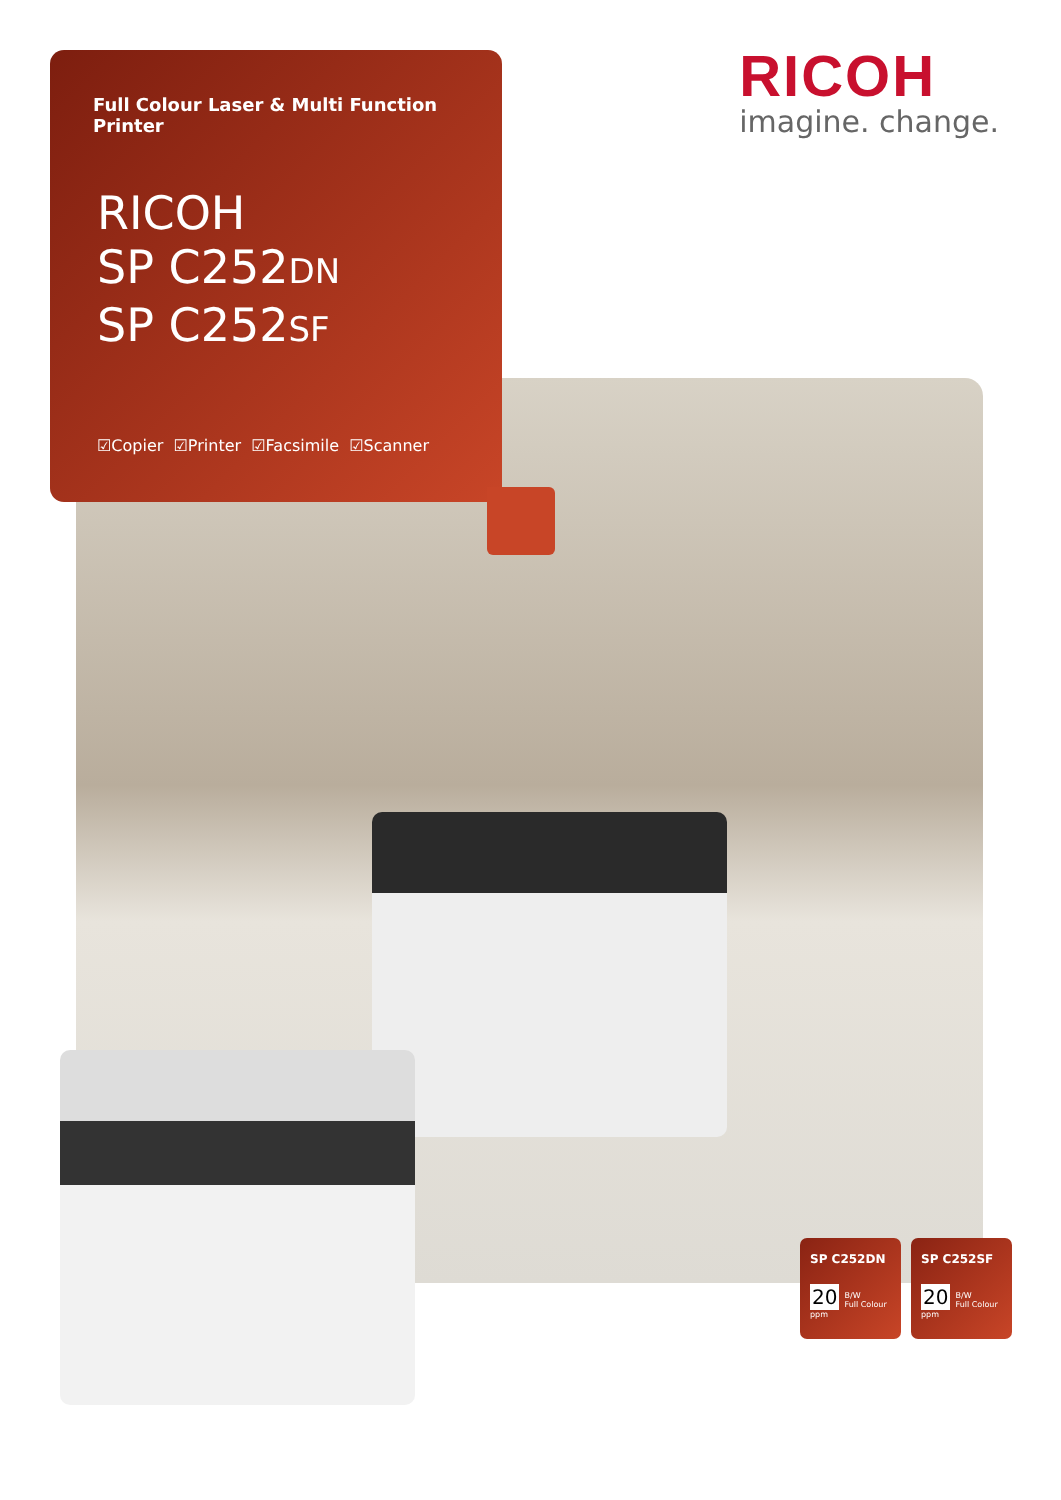Full Colour Laser & Multi Function Printer
RICOH
SP C252DN
SP C252SF
☑Copier ☑Printer ☑Facsimile ☑Scanner
RICOH
imagine. change.
SP C252DN
20 B/W
Full Colour
ppm
SP C252SF
20 B/W
Full Colour
ppm